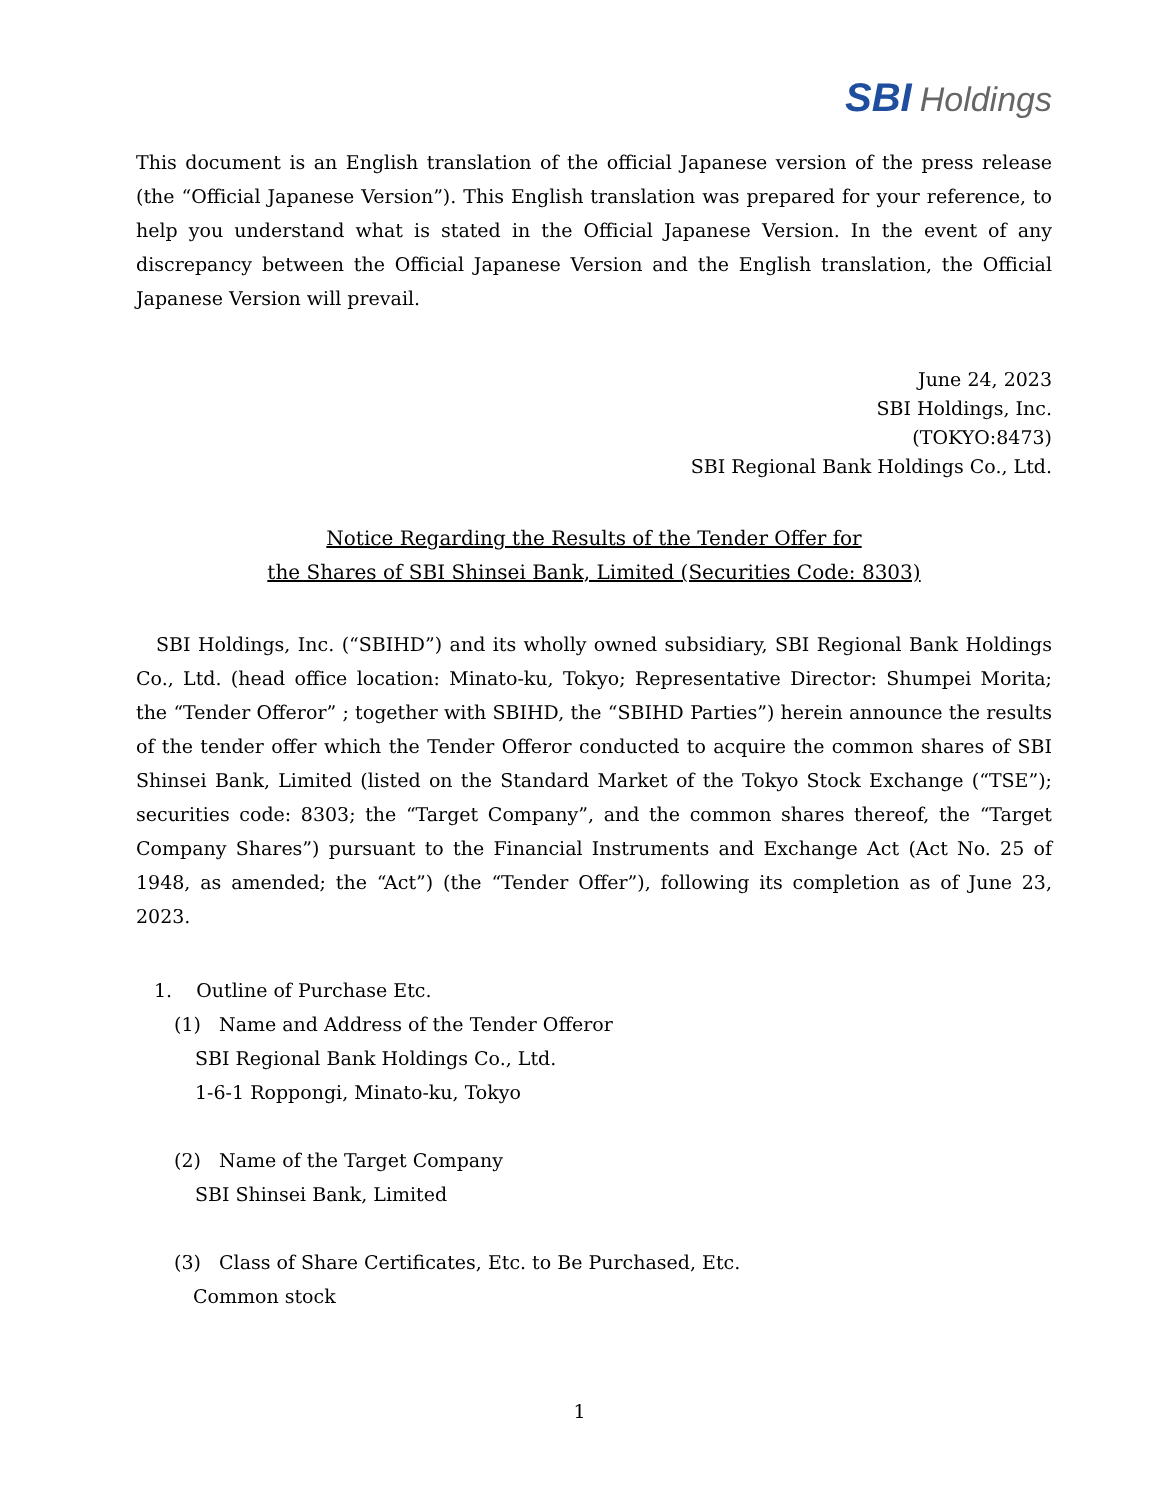SBI Holdings
This document is an English translation of the official Japanese version of the press release (the “Official Japanese Version”). This English translation was prepared for your reference, to help you understand what is stated in the Official Japanese Version. In the event of any discrepancy between the Official Japanese Version and the English translation, the Official Japanese Version will prevail.
June 24, 2023
SBI Holdings, Inc.
(TOKYO:8473)
SBI Regional Bank Holdings Co., Ltd.
Notice Regarding the Results of the Tender Offer for
the Shares of SBI Shinsei Bank, Limited (Securities Code: 8303)
SBI Holdings, Inc. (“SBIHD”) and its wholly owned subsidiary, SBI Regional Bank Holdings Co., Ltd. (head office location: Minato-ku, Tokyo; Representative Director: Shumpei Morita; the “Tender Offeror” ; together with SBIHD, the “SBIHD Parties”) herein announce the results of the tender offer which the Tender Offeror conducted to acquire the common shares of SBI Shinsei Bank, Limited (listed on the Standard Market of the Tokyo Stock Exchange (“TSE”); securities code: 8303; the “Target Company”, and the common shares thereof, the “Target Company Shares”) pursuant to the Financial Instruments and Exchange Act (Act No. 25 of 1948, as amended; the “Act”) (the “Tender Offer”), following its completion as of June 23, 2023.
1. Outline of Purchase Etc.
(1) Name and Address of the Tender Offeror
SBI Regional Bank Holdings Co., Ltd.
1-6-1 Roppongi, Minato-ku, Tokyo
(2) Name of the Target Company
SBI Shinsei Bank, Limited
(3) Class of Share Certificates, Etc. to Be Purchased, Etc.
Common stock
1